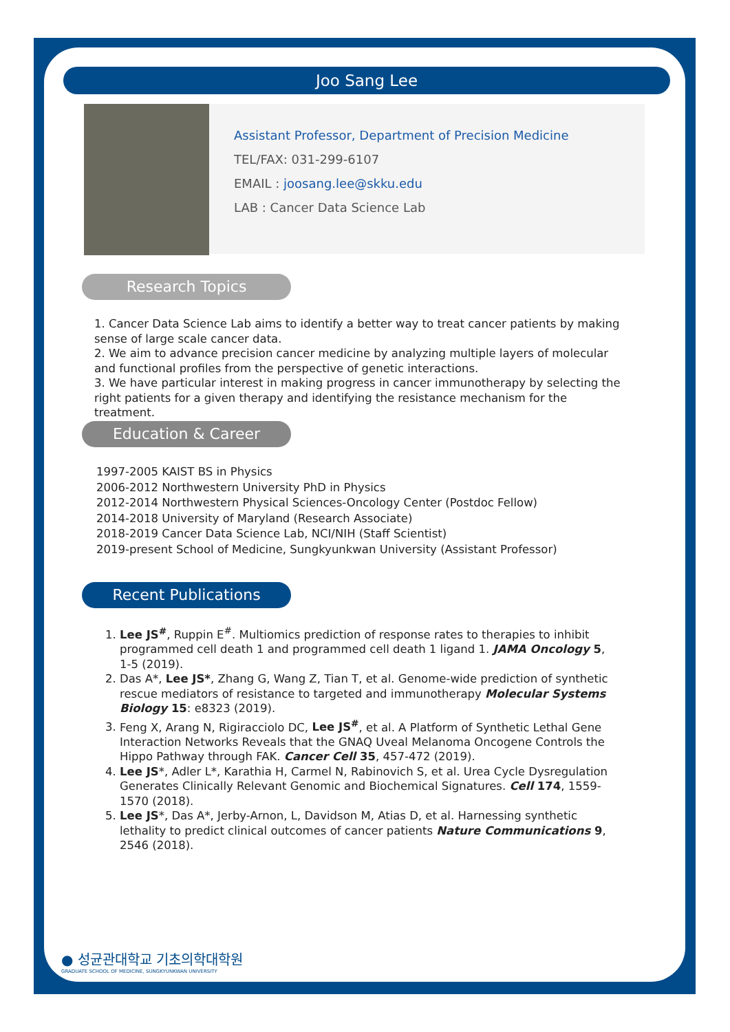Joo Sang Lee
Assistant Professor, Department of Precision Medicine
TEL/FAX: 031-299-6107
EMAIL : joosang.lee@skku.edu
LAB : Cancer Data Science Lab
Research Topics
1. Cancer Data Science Lab aims to identify a better way to treat cancer patients by making sense of large scale cancer data.
2. We aim to advance precision cancer medicine by analyzing multiple layers of molecular and functional profiles from the perspective of genetic interactions.
3. We have particular interest in making progress in cancer immunotherapy by selecting the right patients for a given therapy and identifying the resistance mechanism for the treatment.
Education & Career
1997-2005 KAIST BS in Physics
2006-2012 Northwestern University PhD in Physics
2012-2014 Northwestern Physical Sciences-Oncology Center (Postdoc Fellow)
2014-2018 University of Maryland (Research Associate)
2018-2019 Cancer Data Science Lab, NCI/NIH (Staff Scientist)
2019-present School of Medicine, Sungkyunkwan University (Assistant Professor)
Recent Publications
1. Lee JS<sup>#</sup>, Ruppin E<sup>#</sup>. Multiomics prediction of response rates to therapies to inhibit programmed cell death 1 and programmed cell death 1 ligand 1. JAMA Oncology 5, 1-5 (2019).
2. Das A*, Lee JS*, Zhang G, Wang Z, Tian T, et al. Genome-wide prediction of synthetic rescue mediators of resistance to targeted and immunotherapy Molecular Systems Biology 15: e8323 (2019).
3. Feng X, Arang N, Rigiracciolo DC, Lee JS<sup>#</sup>, et al. A Platform of Synthetic Lethal Gene Interaction Networks Reveals that the GNAQ Uveal Melanoma Oncogene Controls the Hippo Pathway through FAK. Cancer Cell 35, 457-472 (2019).
4. Lee JS*, Adler L*, Karathia H, Carmel N, Rabinovich S, et al. Urea Cycle Dysregulation Generates Clinically Relevant Genomic and Biochemical Signatures. Cell 174, 1559-1570 (2018).
5. Lee JS*, Das A*, Jerby-Arnon, L, Davidson M, Atias D, et al. Harnessing synthetic lethality to predict clinical outcomes of cancer patients Nature Communications 9, 2546 (2018).
● 성균관대학교 기초의학대학원
GRADUATE SCHOOL OF MEDICINE, SUNGKYUNKWAN UNIVERSITY